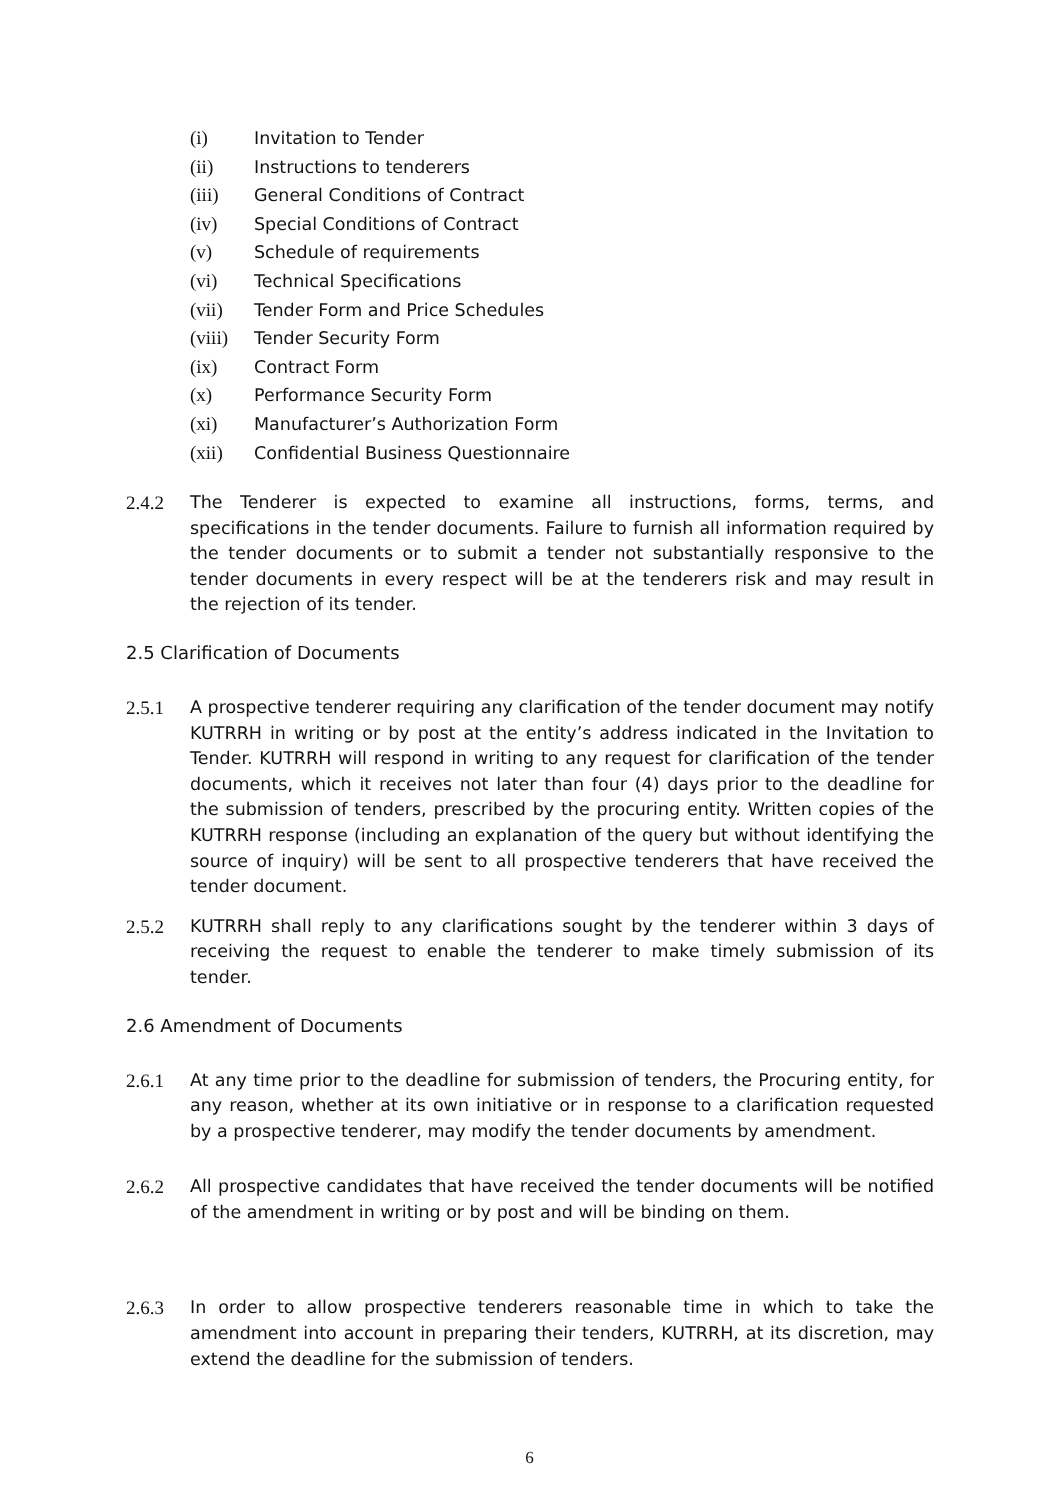(i) Invitation to Tender
(ii) Instructions to tenderers
(iii) General Conditions of Contract
(iv) Special Conditions of Contract
(v) Schedule of requirements
(vi) Technical Specifications
(vii) Tender Form and Price Schedules
(viii) Tender Security Form
(ix) Contract Form
(x) Performance Security Form
(xi) Manufacturer’s Authorization Form
(xii) Confidential Business Questionnaire
2.4.2 The Tenderer is expected to examine all instructions, forms, terms, and specifications in the tender documents. Failure to furnish all information required by the tender documents or to submit a tender not substantially responsive to the tender documents in every respect will be at the tenderers risk and may result in the rejection of its tender.
2.5 Clarification of Documents
2.5.1 A prospective tenderer requiring any clarification of the tender document may notify KUTRRH in writing or by post at the entity’s address indicated in the Invitation to Tender. KUTRRH will respond in writing to any request for clarification of the tender documents, which it receives not later than four (4) days prior to the deadline for the submission of tenders, prescribed by the procuring entity. Written copies of the KUTRRH response (including an explanation of the query but without identifying the source of inquiry) will be sent to all prospective tenderers that have received the tender document.
2.5.2 KUTRRH shall reply to any clarifications sought by the tenderer within 3 days of receiving the request to enable the tenderer to make timely submission of its tender.
2.6 Amendment of Documents
2.6.1 At any time prior to the deadline for submission of tenders, the Procuring entity, for any reason, whether at its own initiative or in response to a clarification requested by a prospective tenderer, may modify the tender documents by amendment.
2.6.2 All prospective candidates that have received the tender documents will be notified of the amendment in writing or by post and will be binding on them.
2.6.3 In order to allow prospective tenderers reasonable time in which to take the amendment into account in preparing their tenders, KUTRRH, at its discretion, may extend the deadline for the submission of tenders.
6